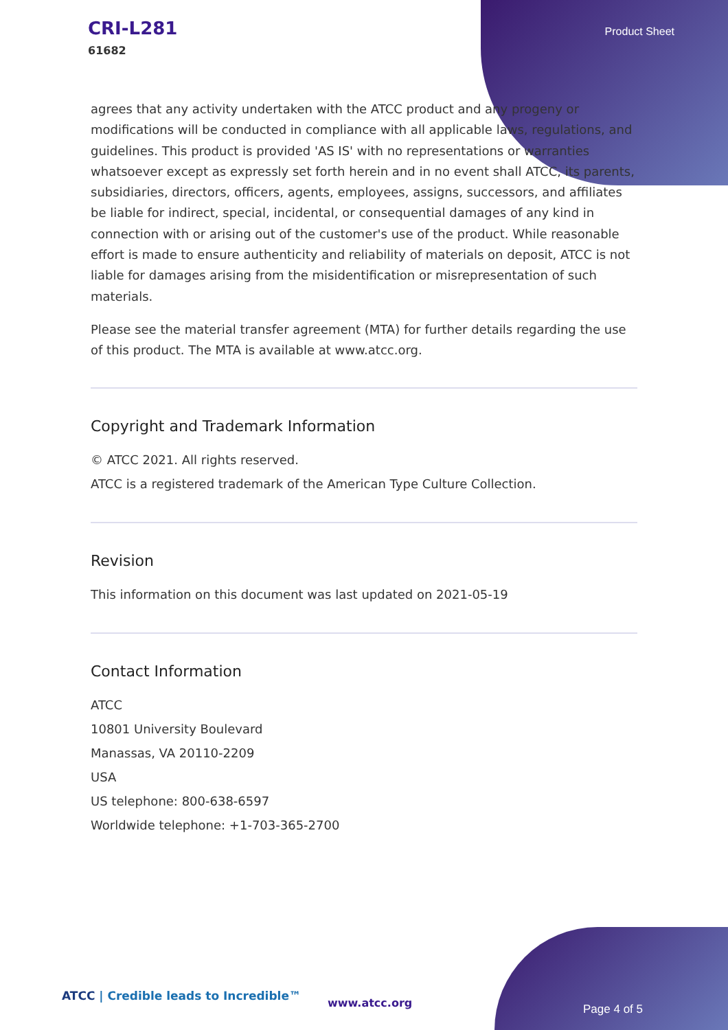CRI-L281
61682
Product Sheet
agrees that any activity undertaken with the ATCC product and any progeny or modifications will be conducted in compliance with all applicable laws, regulations, and guidelines. This product is provided 'AS IS' with no representations or warranties whatsoever except as expressly set forth herein and in no event shall ATCC, its parents, subsidiaries, directors, officers, agents, employees, assigns, successors, and affiliates be liable for indirect, special, incidental, or consequential damages of any kind in connection with or arising out of the customer's use of the product. While reasonable effort is made to ensure authenticity and reliability of materials on deposit, ATCC is not liable for damages arising from the misidentification or misrepresentation of such materials.
Please see the material transfer agreement (MTA) for further details regarding the use of this product. The MTA is available at www.atcc.org.
Copyright and Trademark Information
© ATCC 2021. All rights reserved.
ATCC is a registered trademark of the American Type Culture Collection.
Revision
This information on this document was last updated on 2021-05-19
Contact Information
ATCC
10801 University Boulevard
Manassas, VA 20110-2209
USA
US telephone: 800-638-6597
Worldwide telephone: +1-703-365-2700
ATCC | Credible leads to Incredible™
www.atcc.org Page 4 of 5